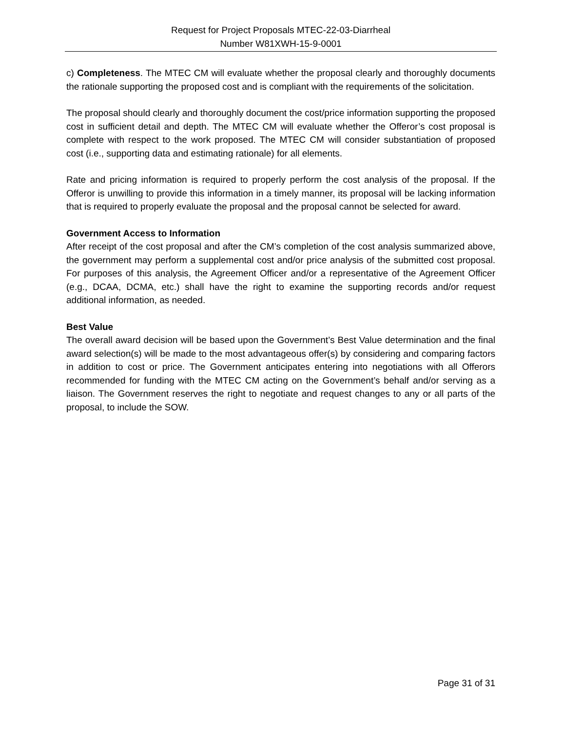Request for Project Proposals MTEC-22-03-Diarrheal
Number W81XWH-15-9-0001
c) Completeness. The MTEC CM will evaluate whether the proposal clearly and thoroughly documents the rationale supporting the proposed cost and is compliant with the requirements of the solicitation.
The proposal should clearly and thoroughly document the cost/price information supporting the proposed cost in sufficient detail and depth. The MTEC CM will evaluate whether the Offeror’s cost proposal is complete with respect to the work proposed. The MTEC CM will consider substantiation of proposed cost (i.e., supporting data and estimating rationale) for all elements.
Rate and pricing information is required to properly perform the cost analysis of the proposal. If the Offeror is unwilling to provide this information in a timely manner, its proposal will be lacking information that is required to properly evaluate the proposal and the proposal cannot be selected for award.
Government Access to Information
After receipt of the cost proposal and after the CM’s completion of the cost analysis summarized above, the government may perform a supplemental cost and/or price analysis of the submitted cost proposal. For purposes of this analysis, the Agreement Officer and/or a representative of the Agreement Officer (e.g., DCAA, DCMA, etc.) shall have the right to examine the supporting records and/or request additional information, as needed.
Best Value
The overall award decision will be based upon the Government’s Best Value determination and the final award selection(s) will be made to the most advantageous offer(s) by considering and comparing factors in addition to cost or price. The Government anticipates entering into negotiations with all Offerors recommended for funding with the MTEC CM acting on the Government’s behalf and/or serving as a liaison. The Government reserves the right to negotiate and request changes to any or all parts of the proposal, to include the SOW.
Page 31 of 31